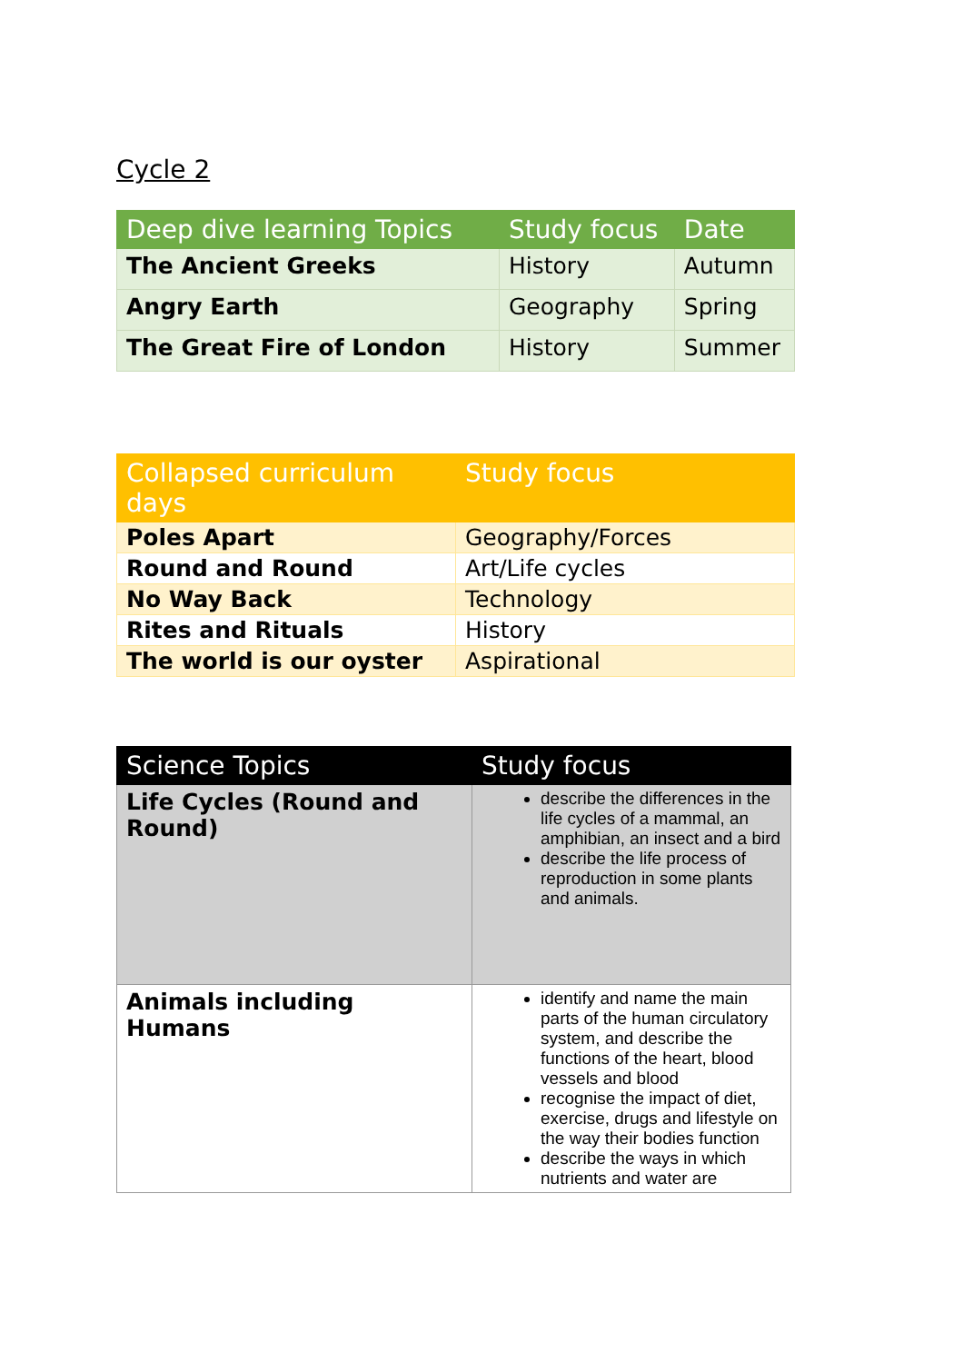Cycle 2
| Deep dive learning Topics | Study focus | Date |
| --- | --- | --- |
| The Ancient Greeks | History | Autumn |
| Angry Earth | Geography | Spring |
| The Great Fire of London | History | Summer |
| Collapsed curriculum days | Study focus |
| --- | --- |
| Poles Apart | Geography/Forces |
| Round and Round | Art/Life cycles |
| No Way Back | Technology |
| Rites and Rituals | History |
| The world is our oyster | Aspirational |
| Science Topics | Study focus |
| --- | --- |
| Life Cycles (Round and Round) | describe the differences in the life cycles of a mammal, an amphibian, an insect and a bird describe the life process of reproduction in some plants and animals. |
| Animals including Humans | identify and name the main parts of the human circulatory system, and describe the functions of the heart, blood vessels and blood recognise the impact of diet, exercise, drugs and lifestyle on the way their bodies function describe the ways in which nutrients and water are |